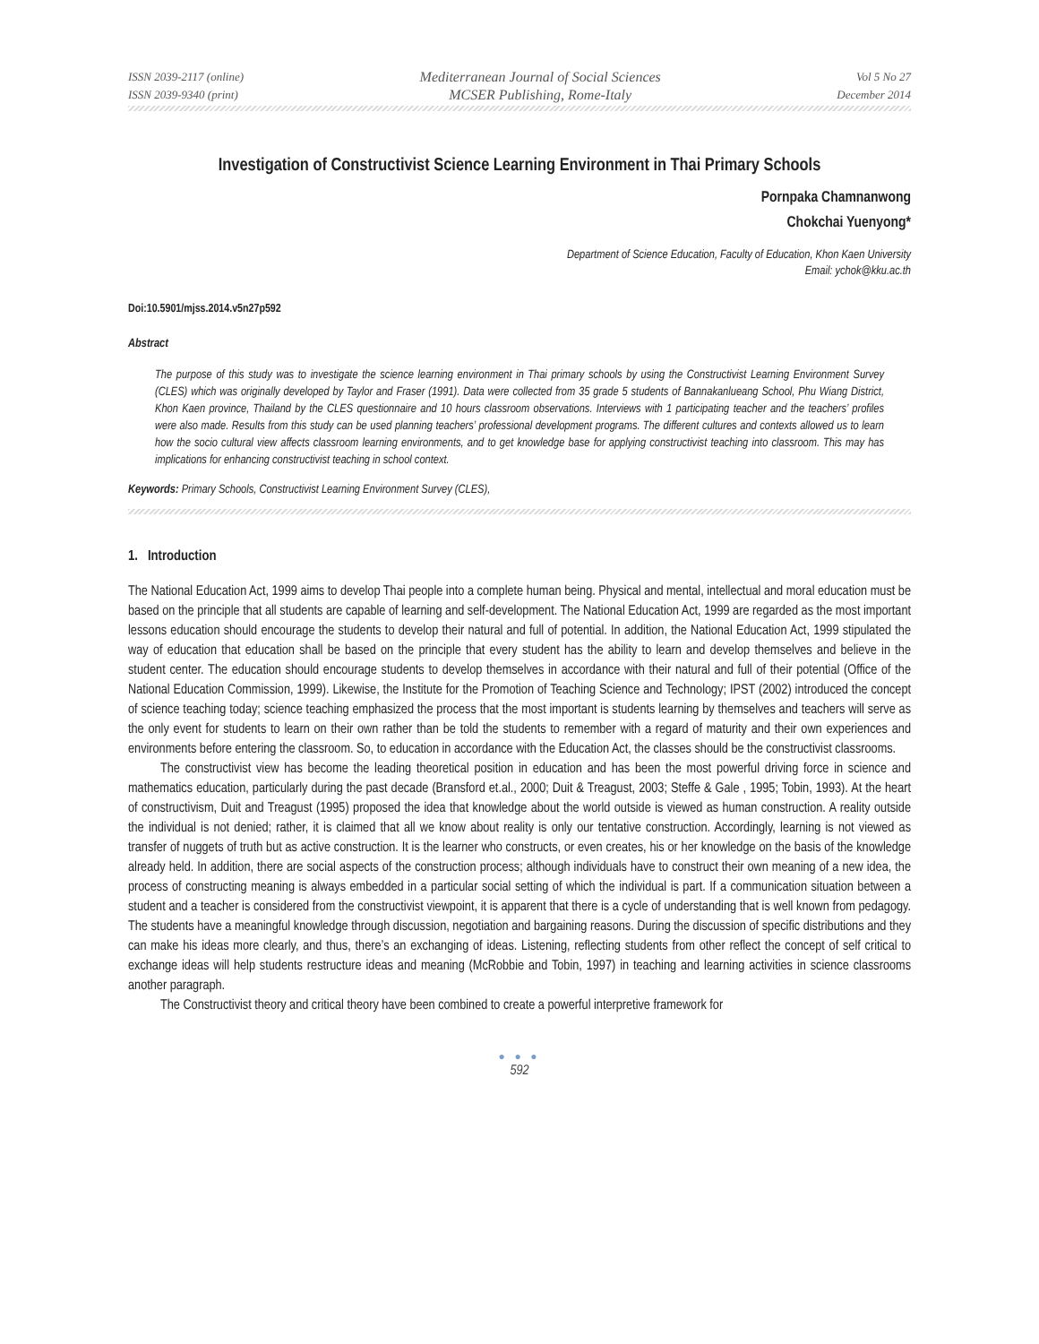ISSN 2039-2117 (online)
ISSN 2039-9340 (print)
Mediterranean Journal of Social Sciences
MCSER Publishing, Rome-Italy
Vol 5 No 27
December 2014
Investigation of Constructivist Science Learning Environment in Thai Primary Schools
Pornpaka Chamnanwong
Chokchai Yuenyong*
Department of Science Education, Faculty of Education, Khon Kaen University
Email: ychok@kku.ac.th
Doi:10.5901/mjss.2014.v5n27p592
Abstract
The purpose of this study was to investigate the science learning environment in Thai primary schools by using the Constructivist Learning Environment Survey (CLES) which was originally developed by Taylor and Fraser (1991). Data were collected from 35 grade 5 students of Bannakanlueang School, Phu Wiang District, Khon Kaen province, Thailand by the CLES questionnaire and 10 hours classroom observations. Interviews with 1 participating teacher and the teachers’ profiles were also made. Results from this study can be used planning teachers’ professional development programs. The different cultures and contexts allowed us to learn how the socio cultural view affects classroom learning environments, and to get knowledge base for applying constructivist teaching into classroom. This may has implications for enhancing constructivist teaching in school context.
Keywords: Primary Schools, Constructivist Learning Environment Survey (CLES),
1. Introduction
The National Education Act, 1999 aims to develop Thai people into a complete human being. Physical and mental, intellectual and moral education must be based on the principle that all students are capable of learning and self-development. The National Education Act, 1999 are regarded as the most important lessons education should encourage the students to develop their natural and full of potential. In addition, the National Education Act, 1999 stipulated the way of education that education shall be based on the principle that every student has the ability to learn and develop themselves and believe in the student center. The education should encourage students to develop themselves in accordance with their natural and full of their potential (Office of the National Education Commission, 1999). Likewise, the Institute for the Promotion of Teaching Science and Technology; IPST (2002) introduced the concept of science teaching today; science teaching emphasized the process that the most important is students learning by themselves and teachers will serve as the only event for students to learn on their own rather than be told the students to remember with a regard of maturity and their own experiences and environments before entering the classroom. So, to education in accordance with the Education Act, the classes should be the constructivist classrooms.
The constructivist view has become the leading theoretical position in education and has been the most powerful driving force in science and mathematics education, particularly during the past decade (Bransford et.al., 2000; Duit & Treagust, 2003; Steffe & Gale , 1995; Tobin, 1993). At the heart of constructivism, Duit and Treagust (1995) proposed the idea that knowledge about the world outside is viewed as human construction. A reality outside the individual is not denied; rather, it is claimed that all we know about reality is only our tentative construction. Accordingly, learning is not viewed as transfer of nuggets of truth but as active construction. It is the learner who constructs, or even creates, his or her knowledge on the basis of the knowledge already held. In addition, there are social aspects of the construction process; although individuals have to construct their own meaning of a new idea, the process of constructing meaning is always embedded in a particular social setting of which the individual is part. If a communication situation between a student and a teacher is considered from the constructivist viewpoint, it is apparent that there is a cycle of understanding that is well known from pedagogy. The students have a meaningful knowledge through discussion, negotiation and bargaining reasons. During the discussion of specific distributions and they can make his ideas more clearly, and thus, there’s an exchanging of ideas. Listening, reflecting students from other reflect the concept of self critical to exchange ideas will help students restructure ideas and meaning (McRobbie and Tobin, 1997) in teaching and learning activities in science classrooms another paragraph.
The Constructivist theory and critical theory have been combined to create a powerful interpretive framework for
● ● ●
592